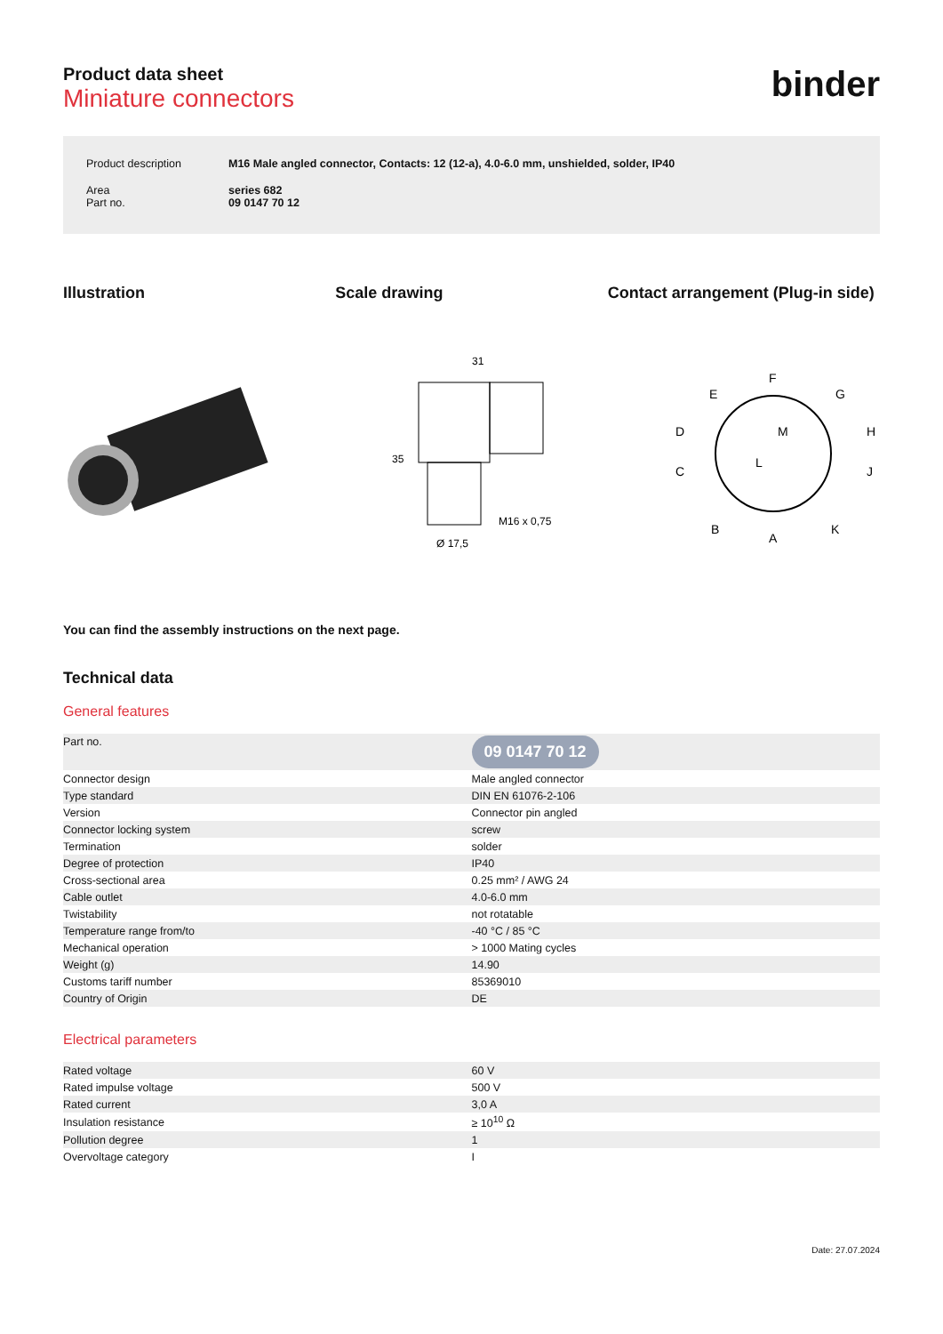Product data sheet
Miniature connectors
binder
| Product description | M16 Male angled connector, Contacts: 12 (12-a), 4.0-6.0 mm, unshielded, solder, IP40 |
| Area Part no. | series 682 09 0147 70 12 |
Illustration Scale drawing Contact arrangement (Plug-in side)
31
35
M16 x 0,75
Ø 17,5
F
E
G
D
H
C
J
B
A
K
M
L
You can find the assembly instructions on the next page.
Technical data
General features
| Part no. | 09 0147 70 12 |
| Connector design | Male angled connector |
| Type standard | DIN EN 61076-2-106 |
| Version | Connector pin angled |
| Connector locking system | screw |
| Termination | solder |
| Degree of protection | IP40 |
| Cross-sectional area | 0.25 mm² / AWG 24 |
| Cable outlet | 4.0-6.0 mm |
| Twistability | not rotatable |
| Temperature range from/to | -40 °C / 85 °C |
| Mechanical operation | > 1000 Mating cycles |
| Weight (g) | 14.90 |
| Customs tariff number | 85369010 |
| Country of Origin | DE |
Electrical parameters
| Rated voltage | 60 V |
| Rated impulse voltage | 500 V |
| Rated current | 3,0 A |
| Insulation resistance | ≥ 10<sup>10</sup> Ω |
| Pollution degree | 1 |
| Overvoltage category | I |
Date: 27.07.2024